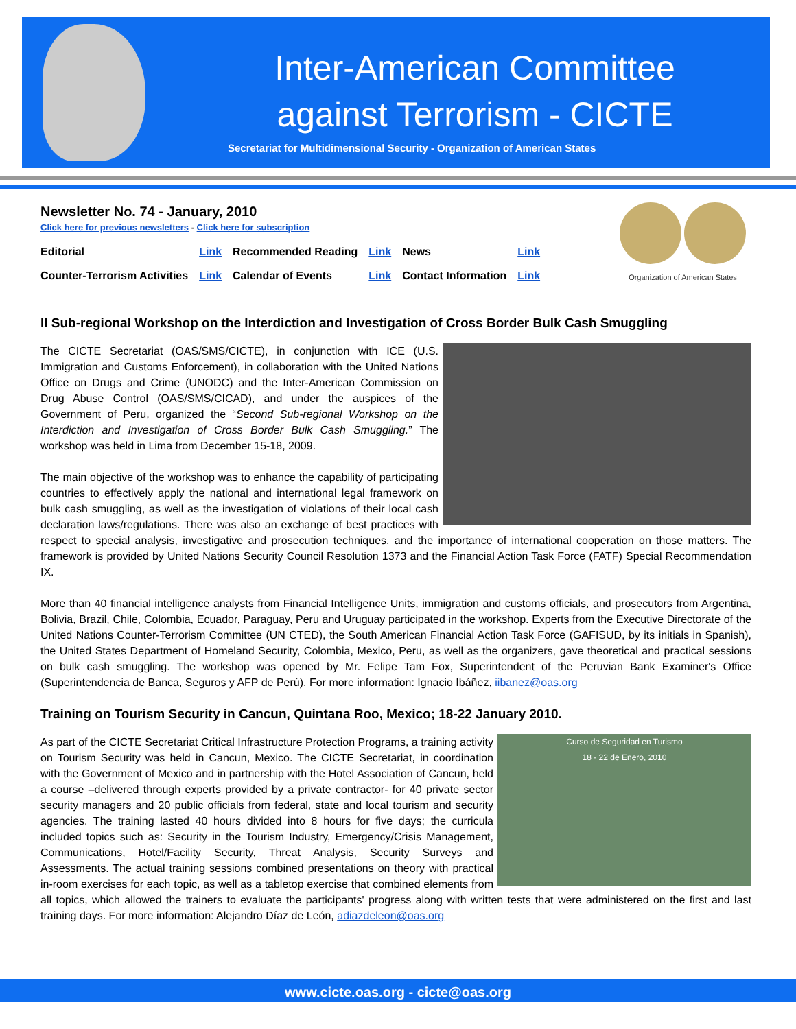Inter-American Committee against Terrorism - CICTE
Secretariat for Multidimensional Security - Organization of American States
Organization of American States
Newsletter No. 74 - January, 2010
Click here for previous newsletters - Click here for subscription
| Editorial | Link | Recommended Reading | Link | News | Link |
| Counter-Terrorism Activities | Link | Calendar of Events | Link | Contact Information | Link |
II Sub-regional Workshop on the Interdiction and Investigation of Cross Border Bulk Cash Smuggling
The CICTE Secretariat (OAS/SMS/CICTE), in conjunction with ICE (U.S. Immigration and Customs Enforcement), in collaboration with the United Nations Office on Drugs and Crime (UNODC) and the Inter-American Commission on Drug Abuse Control (OAS/SMS/CICAD), and under the auspices of the Government of Peru, organized the “Second Sub-regional Workshop on the Interdiction and Investigation of Cross Border Bulk Cash Smuggling.” The workshop was held in Lima from December 15-18, 2009.
The main objective of the workshop was to enhance the capability of participating countries to effectively apply the national and international legal framework on bulk cash smuggling, as well as the investigation of violations of their local cash declaration laws/regulations. There was also an exchange of best practices with respect to special analysis, investigative and prosecution techniques, and the importance of international cooperation on those matters. The framework is provided by United Nations Security Council Resolution 1373 and the Financial Action Task Force (FATF) Special Recommendation IX.
More than 40 financial intelligence analysts from Financial Intelligence Units, immigration and customs officials, and prosecutors from Argentina, Bolivia, Brazil, Chile, Colombia, Ecuador, Paraguay, Peru and Uruguay participated in the workshop. Experts from the Executive Directorate of the United Nations Counter-Terrorism Committee (UN CTED), the South American Financial Action Task Force (GAFISUD, by its initials in Spanish), the United States Department of Homeland Security, Colombia, Mexico, Peru, as well as the organizers, gave theoretical and practical sessions on bulk cash smuggling. The workshop was opened by Mr. Felipe Tam Fox, Superintendent of the Peruvian Bank Examiner's Office (Superintendencia de Banca, Seguros y AFP de Perú). For more information: Ignacio Ibáñez, iibanez@oas.org
Training on Tourism Security in Cancun, Quintana Roo, Mexico; 18-22 January 2010.
Curso de Seguridad en Turismo
18 - 22 de Enero, 2010
As part of the CICTE Secretariat Critical Infrastructure Protection Programs, a training activity on Tourism Security was held in Cancun, Mexico. The CICTE Secretariat, in coordination with the Government of Mexico and in partnership with the Hotel Association of Cancun, held a course –delivered through experts provided by a private contractor- for 40 private sector security managers and 20 public officials from federal, state and local tourism and security agencies. The training lasted 40 hours divided into 8 hours for five days; the curricula included topics such as: Security in the Tourism Industry, Emergency/Crisis Management, Communications, Hotel/Facility Security, Threat Analysis, Security Surveys and Assessments. The actual training sessions combined presentations on theory with practical in-room exercises for each topic, as well as a tabletop exercise that combined elements from all topics, which allowed the trainers to evaluate the participants' progress along with written tests that were administered on the first and last training days. For more information: Alejandro Díaz de León, adiazdeleon@oas.org
www.cicte.oas.org - cicte@oas.org